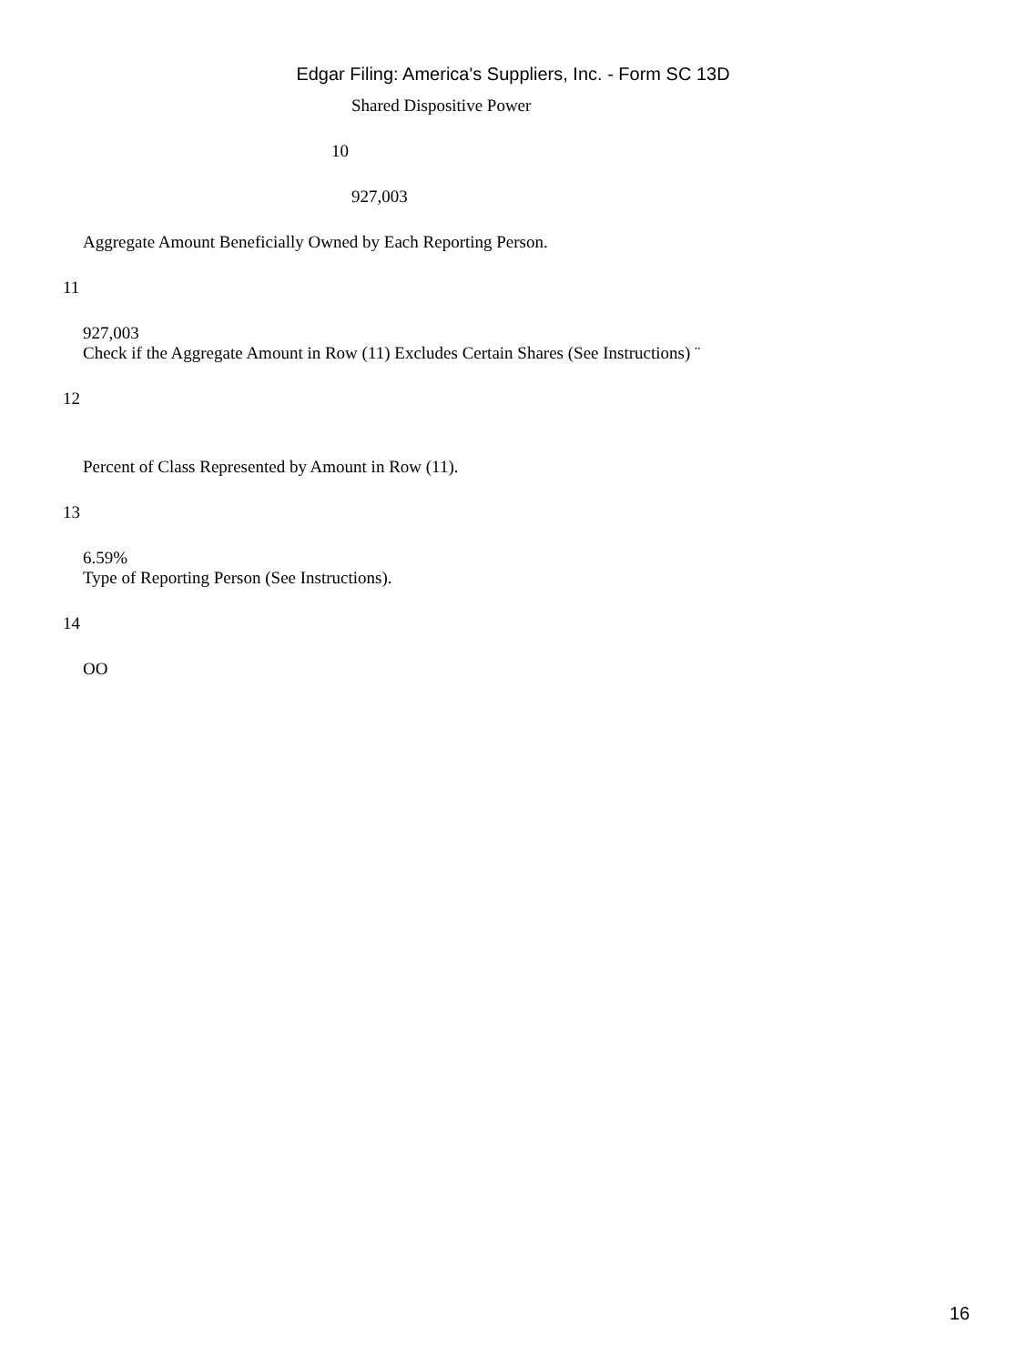Edgar Filing: America's Suppliers, Inc. - Form SC 13D
Shared Dispositive Power
10
927,003
Aggregate Amount Beneficially Owned by Each Reporting Person.
11
927,003
Check if the Aggregate Amount in Row (11) Excludes Certain Shares (See Instructions) ¨
12
Percent of Class Represented by Amount in Row (11).
13
6.59%
Type of Reporting Person (See Instructions).
14
OO
16